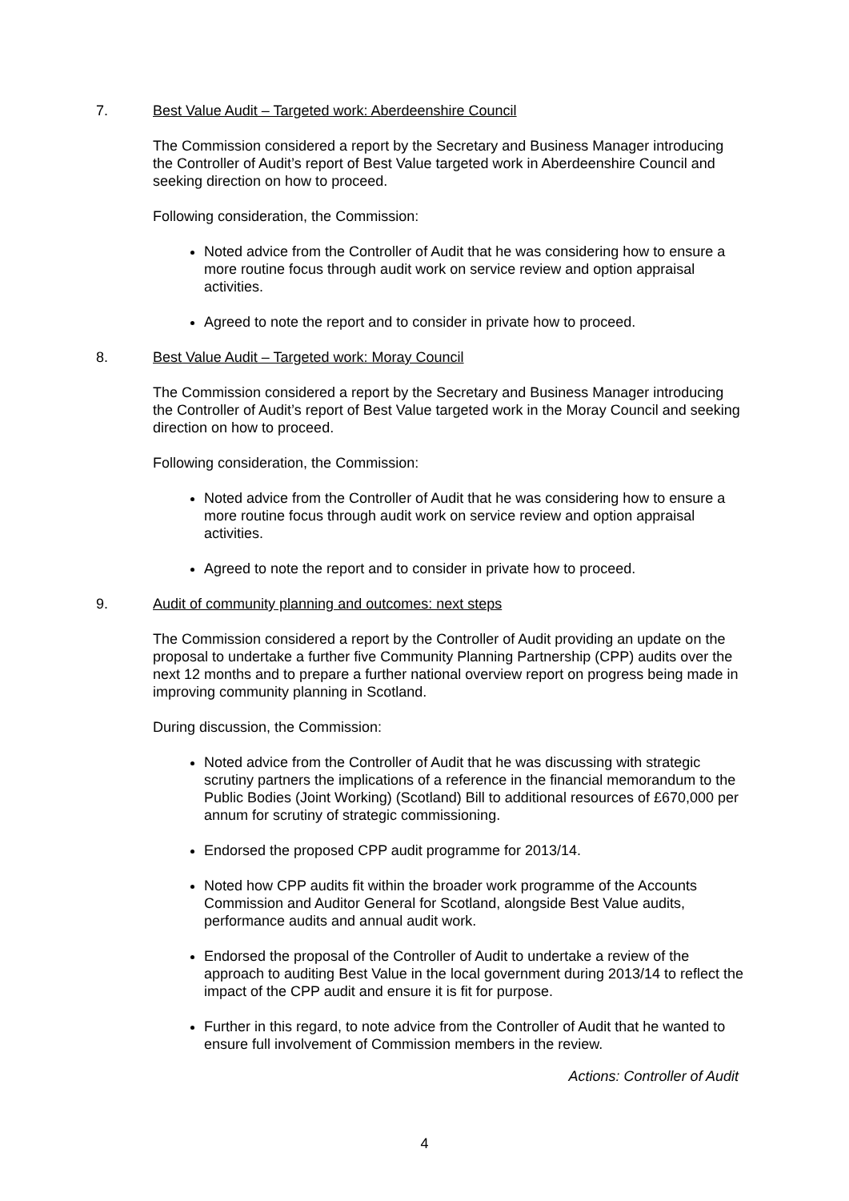7. Best Value Audit – Targeted work: Aberdeenshire Council
The Commission considered a report by the Secretary and Business Manager introducing the Controller of Audit’s report of Best Value targeted work in Aberdeenshire Council and seeking direction on how to proceed.
Following consideration, the Commission:
Noted advice from the Controller of Audit that he was considering how to ensure a more routine focus through audit work on service review and option appraisal activities.
Agreed to note the report and to consider in private how to proceed.
8. Best Value Audit – Targeted work: Moray Council
The Commission considered a report by the Secretary and Business Manager introducing the Controller of Audit’s report of Best Value targeted work in the Moray Council and seeking direction on how to proceed.
Following consideration, the Commission:
Noted advice from the Controller of Audit that he was considering how to ensure a more routine focus through audit work on service review and option appraisal activities.
Agreed to note the report and to consider in private how to proceed.
9. Audit of community planning and outcomes: next steps
The Commission considered a report by the Controller of Audit providing an update on the proposal to undertake a further five Community Planning Partnership (CPP) audits over the next 12 months and to prepare a further national overview report on progress being made in improving community planning in Scotland.
During discussion, the Commission:
Noted advice from the Controller of Audit that he was discussing with strategic scrutiny partners the implications of a reference in the financial memorandum to the Public Bodies (Joint Working) (Scotland) Bill to additional resources of £670,000 per annum for scrutiny of strategic commissioning.
Endorsed the proposed CPP audit programme for 2013/14.
Noted how CPP audits fit within the broader work programme of the Accounts Commission and Auditor General for Scotland, alongside Best Value audits, performance audits and annual audit work.
Endorsed the proposal of the Controller of Audit to undertake a review of the approach to auditing Best Value in the local government during 2013/14 to reflect the impact of the CPP audit and ensure it is fit for purpose.
Further in this regard, to note advice from the Controller of Audit that he wanted to ensure full involvement of Commission members in the review.
Actions: Controller of Audit
4